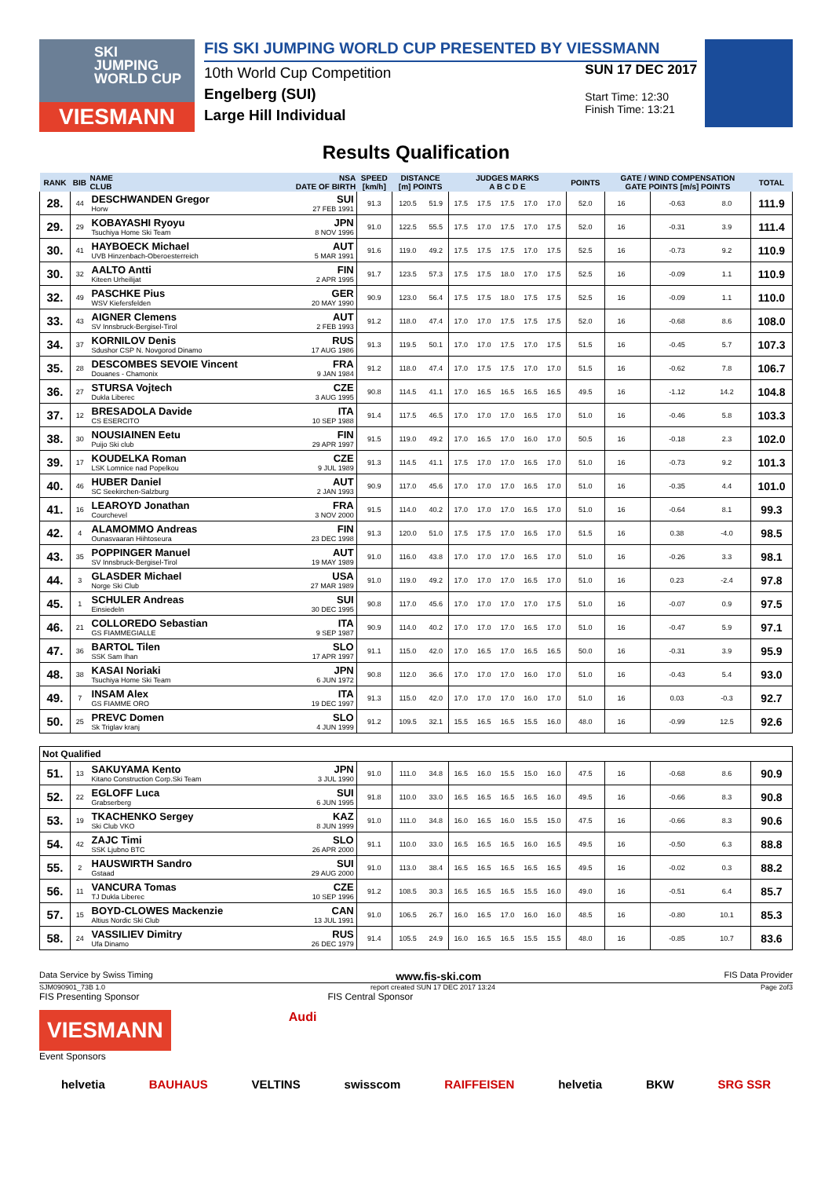SKI
JUMPING
WORLD CUP
VIESMANN
FIS SKI JUMPING WORLD CUP PRESENTED BY VIESSMANN
10th World Cup Competition
Engelberg (SUI)
Large Hill Individual
SUN 17 DEC 2017
Start Time: 12:30
Finish Time: 13:21
Results Qualification
| RANK | BIB | NAME CLUB | NSA DATE OF BIRTH | SPEED [km/h] | DISTANCE [m] POINTS | | JUDGES MARKS A B C D E | | | | | POINTS | GATE / WIND COMPENSATION GATE POINTS [m/s] POINTS | | | | TOTAL |
| --- | --- | --- | --- | --- | --- | --- | --- | --- | --- | --- | --- | --- | --- | --- | --- | --- | --- |
| 28. | 44 | DESCHWANDEN Gregor Horw | SUI 27 FEB 1991 | 91.3 | 120.5 | 51.9 | 17.5 | 17.5 | 17.5 | 17.0 | 17.0 | 52.0 | 16 | | -0.63 | 8.0 | 111.9 |
| 29. | 29 | KOBAYASHI Ryoyu Tsuchiya Home Ski Team | JPN 8 NOV 1996 | 91.0 | 122.5 | 55.5 | 17.5 | 17.0 | 17.5 | 17.0 | 17.5 | 52.0 | 16 | | -0.31 | 3.9 | 111.4 |
| 30. | 41 | HAYBOECK Michael UVB Hinzenbach-Oberoesterreich | AUT 5 MAR 1991 | 91.6 | 119.0 | 49.2 | 17.5 | 17.5 | 17.5 | 17.0 | 17.5 | 52.5 | 16 | | -0.73 | 9.2 | 110.9 |
| 30. | 32 | AALTO Antti Kiteen Urheilijat | FIN 2 APR 1995 | 91.7 | 123.5 | 57.3 | 17.5 | 17.5 | 18.0 | 17.0 | 17.5 | 52.5 | 16 | | -0.09 | 1.1 | 110.9 |
| 32. | 49 | PASCHKE Pius WSV Kiefersfelden | GER 20 MAY 1990 | 90.9 | 123.0 | 56.4 | 17.5 | 17.5 | 18.0 | 17.5 | 17.5 | 52.5 | 16 | | -0.09 | 1.1 | 110.0 |
| 33. | 43 | AIGNER Clemens SV Innsbruck-Bergisel-Tirol | AUT 2 FEB 1993 | 91.2 | 118.0 | 47.4 | 17.0 | 17.0 | 17.5 | 17.5 | 17.5 | 52.0 | 16 | | -0.68 | 8.6 | 108.0 |
| 34. | 37 | KORNILOV Denis Sdushor CSP N. Novgorod Dinamo | RUS 17 AUG 1986 | 91.3 | 119.5 | 50.1 | 17.0 | 17.0 | 17.5 | 17.0 | 17.5 | 51.5 | 16 | | -0.45 | 5.7 | 107.3 |
| 35. | 28 | DESCOMBES SEVOIE Vincent Douanes - Chamonix | FRA 9 JAN 1984 | 91.2 | 118.0 | 47.4 | 17.0 | 17.5 | 17.5 | 17.0 | 17.0 | 51.5 | 16 | | -0.62 | 7.8 | 106.7 |
| 36. | 27 | STURSA Vojtech Dukla Liberec | CZE 3 AUG 1995 | 90.8 | 114.5 | 41.1 | 17.0 | 16.5 | 16.5 | 16.5 | 16.5 | 49.5 | 16 | | -1.12 | 14.2 | 104.8 |
| 37. | 12 | BRESADOLA Davide CS ESERCITO | ITA 10 SEP 1988 | 91.4 | 117.5 | 46.5 | 17.0 | 17.0 | 17.0 | 16.5 | 17.0 | 51.0 | 16 | | -0.46 | 5.8 | 103.3 |
| 38. | 30 | NOUSIAINEN Eetu Puijo Ski club | FIN 29 APR 1997 | 91.5 | 119.0 | 49.2 | 17.0 | 16.5 | 17.0 | 16.0 | 17.0 | 50.5 | 16 | | -0.18 | 2.3 | 102.0 |
| 39. | 17 | KOUDELKA Roman LSK Lomnice nad Popelkou | CZE 9 JUL 1989 | 91.3 | 114.5 | 41.1 | 17.5 | 17.0 | 17.0 | 16.5 | 17.0 | 51.0 | 16 | | -0.73 | 9.2 | 101.3 |
| 40. | 46 | HUBER Daniel SC Seekirchen-Salzburg | AUT 2 JAN 1993 | 90.9 | 117.0 | 45.6 | 17.0 | 17.0 | 17.0 | 16.5 | 17.0 | 51.0 | 16 | | -0.35 | 4.4 | 101.0 |
| 41. | 16 | LEAROYD Jonathan Courchevel | FRA 3 NOV 2000 | 91.5 | 114.0 | 40.2 | 17.0 | 17.0 | 17.0 | 16.5 | 17.0 | 51.0 | 16 | | -0.64 | 8.1 | 99.3 |
| 42. | 4 | ALAMOMMO Andreas Ounasvaaran Hiihtoseura | FIN 23 DEC 1998 | 91.3 | 120.0 | 51.0 | 17.5 | 17.5 | 17.0 | 16.5 | 17.0 | 51.5 | 16 | | 0.38 | -4.0 | 98.5 |
| 43. | 35 | POPPINGER Manuel SV Innsbruck-Bergisel-Tirol | AUT 19 MAY 1989 | 91.0 | 116.0 | 43.8 | 17.0 | 17.0 | 17.0 | 16.5 | 17.0 | 51.0 | 16 | | -0.26 | 3.3 | 98.1 |
| 44. | 3 | GLASDER Michael Norge Ski Club | USA 27 MAR 1989 | 91.0 | 119.0 | 49.2 | 17.0 | 17.0 | 17.0 | 16.5 | 17.0 | 51.0 | 16 | | 0.23 | -2.4 | 97.8 |
| 45. | 1 | SCHULER Andreas Einsiedeln | SUI 30 DEC 1995 | 90.8 | 117.0 | 45.6 | 17.0 | 17.0 | 17.0 | 17.0 | 17.5 | 51.0 | 16 | | -0.07 | 0.9 | 97.5 |
| 46. | 21 | COLLOREDO Sebastian GS FIAMMEGIALLE | ITA 9 SEP 1987 | 90.9 | 114.0 | 40.2 | 17.0 | 17.0 | 17.0 | 16.5 | 17.0 | 51.0 | 16 | | -0.47 | 5.9 | 97.1 |
| 47. | 36 | BARTOL Tilen SSK Sam Ihan | SLO 17 APR 1997 | 91.1 | 115.0 | 42.0 | 17.0 | 16.5 | 17.0 | 16.5 | 16.5 | 50.0 | 16 | | -0.31 | 3.9 | 95.9 |
| 48. | 38 | KASAI Noriaki Tsuchiya Home Ski Team | JPN 6 JUN 1972 | 90.8 | 112.0 | 36.6 | 17.0 | 17.0 | 17.0 | 16.0 | 17.0 | 51.0 | 16 | | -0.43 | 5.4 | 93.0 |
| 49. | 7 | INSAM Alex GS FIAMME ORO | ITA 19 DEC 1997 | 91.3 | 115.0 | 42.0 | 17.0 | 17.0 | 17.0 | 16.0 | 17.0 | 51.0 | 16 | | 0.03 | -0.3 | 92.7 |
| 50. | 25 | PREVC Domen Sk Triglav kranj | SLO 4 JUN 1999 | 91.2 | 109.5 | 32.1 | 15.5 | 16.5 | 16.5 | 15.5 | 16.0 | 48.0 | 16 | | -0.99 | 12.5 | 92.6 |
| Not Qualified | | | | | | | | | | | | | | | | | |
| 51. | 13 | SAKUYAMA Kento Kitano Construction Corp.Ski Team | JPN 3 JUL 1990 | 91.0 | 111.0 | 34.8 | 16.5 | 16.0 | 15.5 | 15.0 | 16.0 | 47.5 | 16 | | -0.68 | 8.6 | 90.9 |
| 52. | 22 | EGLOFF Luca Grabserberg | SUI 6 JUN 1995 | 91.8 | 110.0 | 33.0 | 16.5 | 16.5 | 16.5 | 16.5 | 16.0 | 49.5 | 16 | | -0.66 | 8.3 | 90.8 |
| 53. | 19 | TKACHENKO Sergey Ski Club VKO | KAZ 8 JUN 1999 | 91.0 | 111.0 | 34.8 | 16.0 | 16.5 | 16.0 | 15.5 | 15.0 | 47.5 | 16 | | -0.66 | 8.3 | 90.6 |
| 54. | 42 | ZAJC Timi SSK Ljubno BTC | SLO 26 APR 2000 | 91.1 | 110.0 | 33.0 | 16.5 | 16.5 | 16.5 | 16.0 | 16.5 | 49.5 | 16 | | -0.50 | 6.3 | 88.8 |
| 55. | 2 | HAUSWIRTH Sandro Gstaad | SUI 29 AUG 2000 | 91.0 | 113.0 | 38.4 | 16.5 | 16.5 | 16.5 | 16.5 | 16.5 | 49.5 | 16 | | -0.02 | 0.3 | 88.2 |
| 56. | 11 | VANCURA Tomas TJ Dukla Liberec | CZE 10 SEP 1996 | 91.2 | 108.5 | 30.3 | 16.5 | 16.5 | 16.5 | 15.5 | 16.0 | 49.0 | 16 | | -0.51 | 6.4 | 85.7 |
| 57. | 15 | BOYD-CLOWES Mackenzie Altius Nordic Ski Club | CAN 13 JUL 1991 | 91.0 | 106.5 | 26.7 | 16.0 | 16.5 | 17.0 | 16.0 | 16.0 | 48.5 | 16 | | -0.80 | 10.1 | 85.3 |
| 58. | 24 | VASSILIEV Dimitry Ufa Dinamo | RUS 26 DEC 1979 | 91.4 | 105.5 | 24.9 | 16.0 | 16.5 | 16.5 | 15.5 | 15.5 | 48.0 | 16 | | -0.85 | 10.7 | 83.6 |
Data Service by Swiss Timing www.fis-ski.com FIS Data Provider
SJM090901_73B 1.0 report created SUN 17 DEC 2017 13:24 Page 2of3
FIS Presenting Sponsor FIS Central Sponsor
VIESMANN
Audi
Event Sponsors
helvetia BAUHAUS VELTINS swisscom RAIFFEISEN helvetia BKW SRG SSR